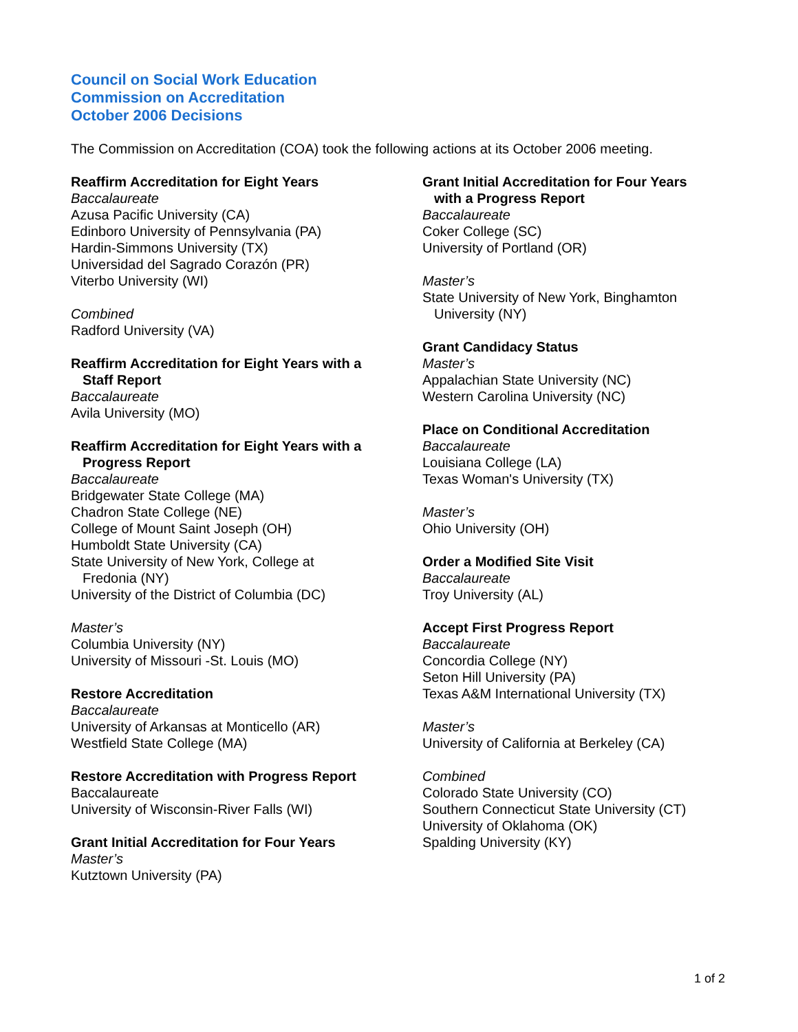Council on Social Work Education
Commission on Accreditation
October 2006 Decisions
The Commission on Accreditation (COA) took the following actions at its October 2006 meeting.
Reaffirm Accreditation for Eight Years
Baccalaureate
Azusa Pacific University (CA)
Edinboro University of Pennsylvania (PA)
Hardin-Simmons University (TX)
Universidad del Sagrado Corazón (PR)
Viterbo University (WI)
Combined
Radford University (VA)
Reaffirm Accreditation for Eight Years with a
Staff Report
Baccalaureate
Avila University (MO)
Reaffirm Accreditation for Eight Years with a
Progress Report
Baccalaureate
Bridgewater State College (MA)
Chadron State College (NE)
College of Mount Saint Joseph (OH)
Humboldt State University (CA)
State University of New York, College at
Fredonia (NY)
University of the District of Columbia (DC)
Master’s
Columbia University (NY)
University of Missouri -St. Louis (MO)
Restore Accreditation
Baccalaureate
University of Arkansas at Monticello (AR)
Westfield State College (MA)
Restore Accreditation with Progress Report
Baccalaureate
University of Wisconsin-River Falls (WI)
Grant Initial Accreditation for Four Years
Master’s
Kutztown University (PA)
Grant Initial Accreditation for Four Years
with a Progress Report
Baccalaureate
Coker College (SC)
University of Portland (OR)
Master’s
State University of New York, Binghamton
University (NY)
Grant Candidacy Status
Master’s
Appalachian State University (NC)
Western Carolina University (NC)
Place on Conditional Accreditation
Baccalaureate
Louisiana College (LA)
Texas Woman's University (TX)
Master’s
Ohio University (OH)
Order a Modified Site Visit
Baccalaureate
Troy University (AL)
Accept First Progress Report
Baccalaureate
Concordia College (NY)
Seton Hill University (PA)
Texas A&M International University (TX)
Master’s
University of California at Berkeley (CA)
Combined
Colorado State University (CO)
Southern Connecticut State University (CT)
University of Oklahoma (OK)
Spalding University (KY)
1 of 2